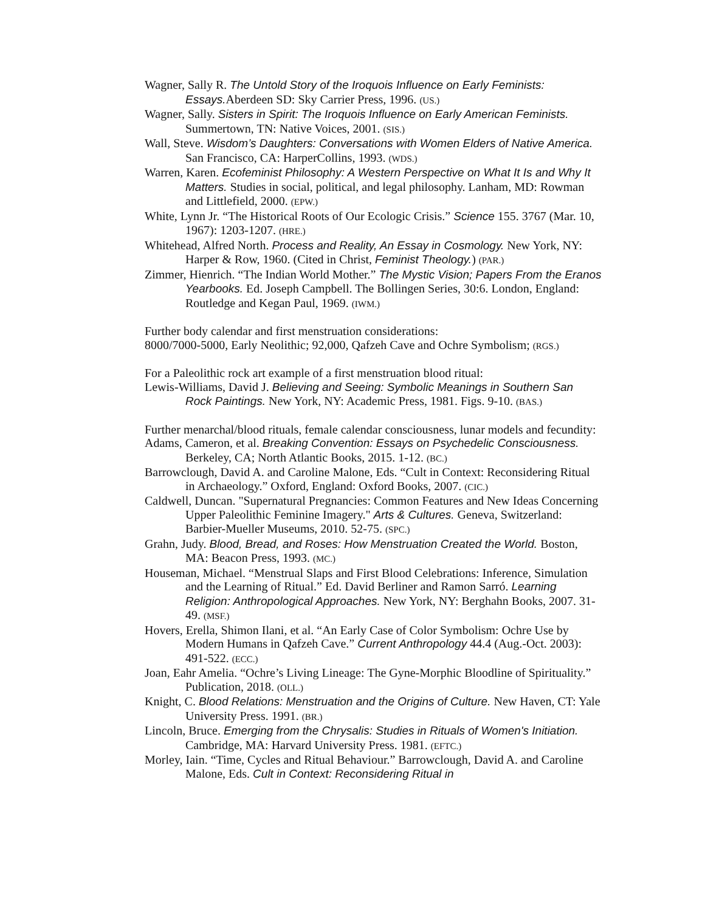Wagner, Sally R. The Untold Story of the Iroquois Influence on Early Feminists: Essays. Aberdeen SD: Sky Carrier Press, 1996. (US.)
Wagner, Sally. Sisters in Spirit: The Iroquois Influence on Early American Feminists. Summertown, TN: Native Voices, 2001. (SIS.)
Wall, Steve. Wisdom’s Daughters: Conversations with Women Elders of Native America. San Francisco, CA: HarperCollins, 1993. (WDS.)
Warren, Karen. Ecofeminist Philosophy: A Western Perspective on What It Is and Why It Matters. Studies in social, political, and legal philosophy. Lanham, MD: Rowman and Littlefield, 2000. (EPW.)
White, Lynn Jr. “The Historical Roots of Our Ecologic Crisis.” Science 155. 3767 (Mar. 10, 1967): 1203-1207. (HRE.)
Whitehead, Alfred North. Process and Reality, An Essay in Cosmology. New York, NY: Harper & Row, 1960. (Cited in Christ, Feminist Theology.) (PAR.)
Zimmer, Hienrich. “The Indian World Mother.” The Mystic Vision; Papers From the Eranos Yearbooks. Ed. Joseph Campbell. The Bollingen Series, 30:6. London, England: Routledge and Kegan Paul, 1969. (IWM.)
Further body calendar and first menstruation considerations:
8000/7000-5000, Early Neolithic; 92,000, Qafzeh Cave and Ochre Symbolism; (RGS.)
For a Paleolithic rock art example of a first menstruation blood ritual:
Lewis-Williams, David J. Believing and Seeing: Symbolic Meanings in Southern San Rock Paintings. New York, NY: Academic Press, 1981. Figs. 9-10. (BAS.)
Further menarchal/blood rituals, female calendar consciousness, lunar models and fecundity:
Adams, Cameron, et al. Breaking Convention: Essays on Psychedelic Consciousness. Berkeley, CA; North Atlantic Books, 2015. 1-12. (BC.)
Barrowclough, David A. and Caroline Malone, Eds. “Cult in Context: Reconsidering Ritual in Archaeology.” Oxford, England: Oxford Books, 2007. (CIC.)
Caldwell, Duncan. "Supernatural Pregnancies: Common Features and New Ideas Concerning Upper Paleolithic Feminine Imagery." Arts & Cultures. Geneva, Switzerland: Barbier-Mueller Museums, 2010. 52-75. (SPC.)
Grahn, Judy. Blood, Bread, and Roses: How Menstruation Created the World. Boston, MA: Beacon Press, 1993. (MC.)
Houseman, Michael. “Menstrual Slaps and First Blood Celebrations: Inference, Simulation and the Learning of Ritual.” Ed. David Berliner and Ramon Sarró. Learning Religion: Anthropological Approaches. New York, NY: Berghahn Books, 2007. 31-49. (MSF.)
Hovers, Erella, Shimon Ilani, et al. “An Early Case of Color Symbolism: Ochre Use by Modern Humans in Qafzeh Cave.” Current Anthropology 44.4 (Aug.-Oct. 2003): 491-522. (ECC.)
Joan, Eahr Amelia. “Ochre’s Living Lineage: The Gyne-Morphic Bloodline of Spirituality.” Publication, 2018. (OLL.)
Knight, C. Blood Relations: Menstruation and the Origins of Culture. New Haven, CT: Yale University Press. 1991. (BR.)
Lincoln, Bruce. Emerging from the Chrysalis: Studies in Rituals of Women's Initiation. Cambridge, MA: Harvard University Press. 1981. (EFTC.)
Morley, Iain. “Time, Cycles and Ritual Behaviour.” Barrowclough, David A. and Caroline Malone, Eds. Cult in Context: Reconsidering Ritual in